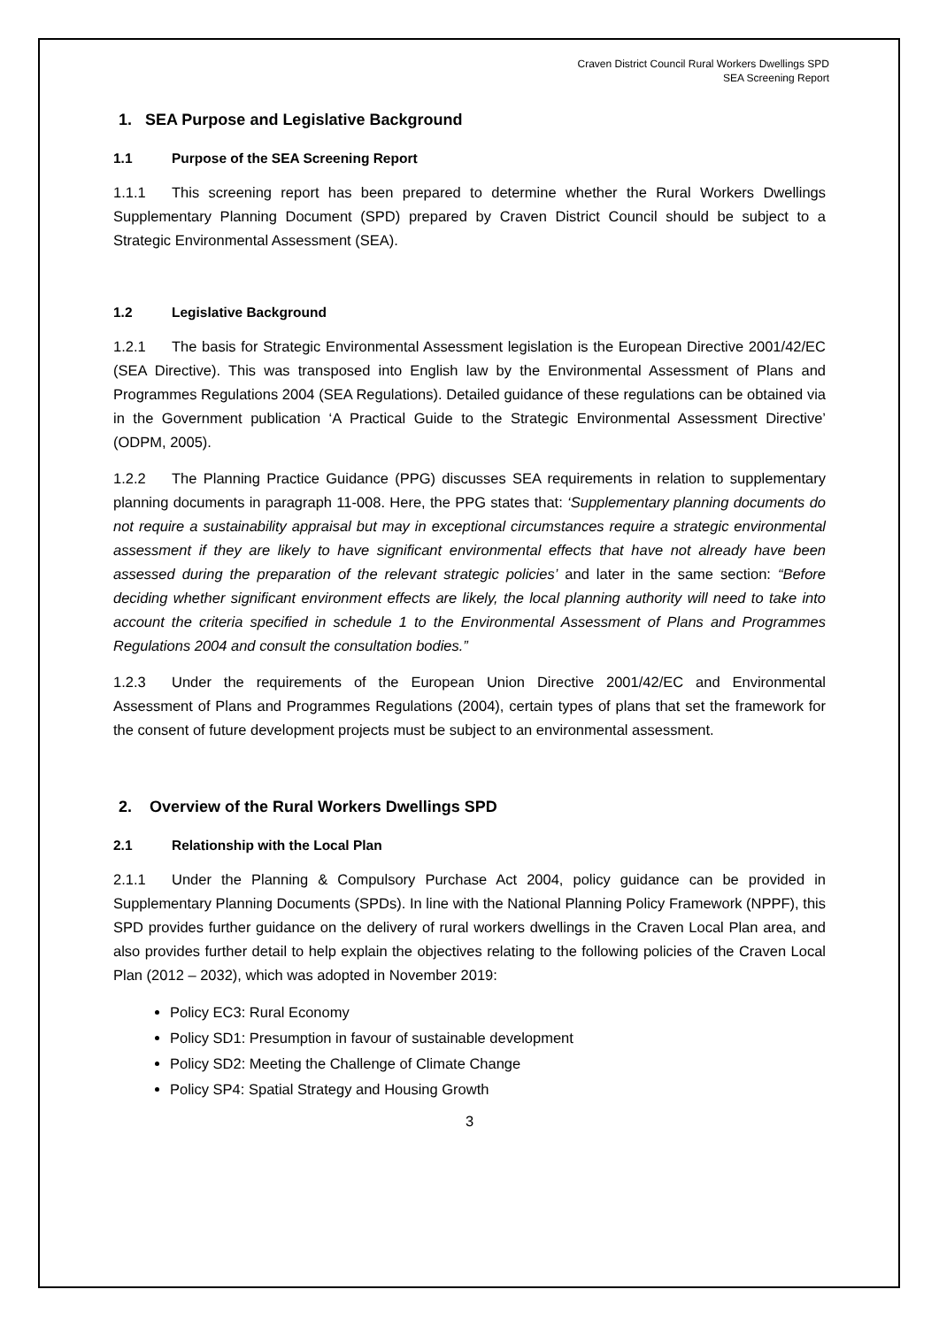Craven District Council Rural Workers Dwellings SPD
SEA Screening Report
1. SEA Purpose and Legislative Background
1.1 Purpose of the SEA Screening Report
1.1.1 This screening report has been prepared to determine whether the Rural Workers Dwellings Supplementary Planning Document (SPD) prepared by Craven District Council should be subject to a Strategic Environmental Assessment (SEA).
1.2 Legislative Background
1.2.1 The basis for Strategic Environmental Assessment legislation is the European Directive 2001/42/EC (SEA Directive). This was transposed into English law by the Environmental Assessment of Plans and Programmes Regulations 2004 (SEA Regulations). Detailed guidance of these regulations can be obtained via in the Government publication ‘A Practical Guide to the Strategic Environmental Assessment Directive’ (ODPM, 2005).
1.2.2 The Planning Practice Guidance (PPG) discusses SEA requirements in relation to supplementary planning documents in paragraph 11-008. Here, the PPG states that: ‘Supplementary planning documents do not require a sustainability appraisal but may in exceptional circumstances require a strategic environmental assessment if they are likely to have significant environmental effects that have not already have been assessed during the preparation of the relevant strategic policies’ and later in the same section: “Before deciding whether significant environment effects are likely, the local planning authority will need to take into account the criteria specified in schedule 1 to the Environmental Assessment of Plans and Programmes Regulations 2004 and consult the consultation bodies.”
1.2.3 Under the requirements of the European Union Directive 2001/42/EC and Environmental Assessment of Plans and Programmes Regulations (2004), certain types of plans that set the framework for the consent of future development projects must be subject to an environmental assessment.
2. Overview of the Rural Workers Dwellings SPD
2.1 Relationship with the Local Plan
2.1.1 Under the Planning & Compulsory Purchase Act 2004, policy guidance can be provided in Supplementary Planning Documents (SPDs). In line with the National Planning Policy Framework (NPPF), this SPD provides further guidance on the delivery of rural workers dwellings in the Craven Local Plan area, and also provides further detail to help explain the objectives relating to the following policies of the Craven Local Plan (2012 – 2032), which was adopted in November 2019:
Policy EC3: Rural Economy
Policy SD1: Presumption in favour of sustainable development
Policy SD2: Meeting the Challenge of Climate Change
Policy SP4: Spatial Strategy and Housing Growth
3